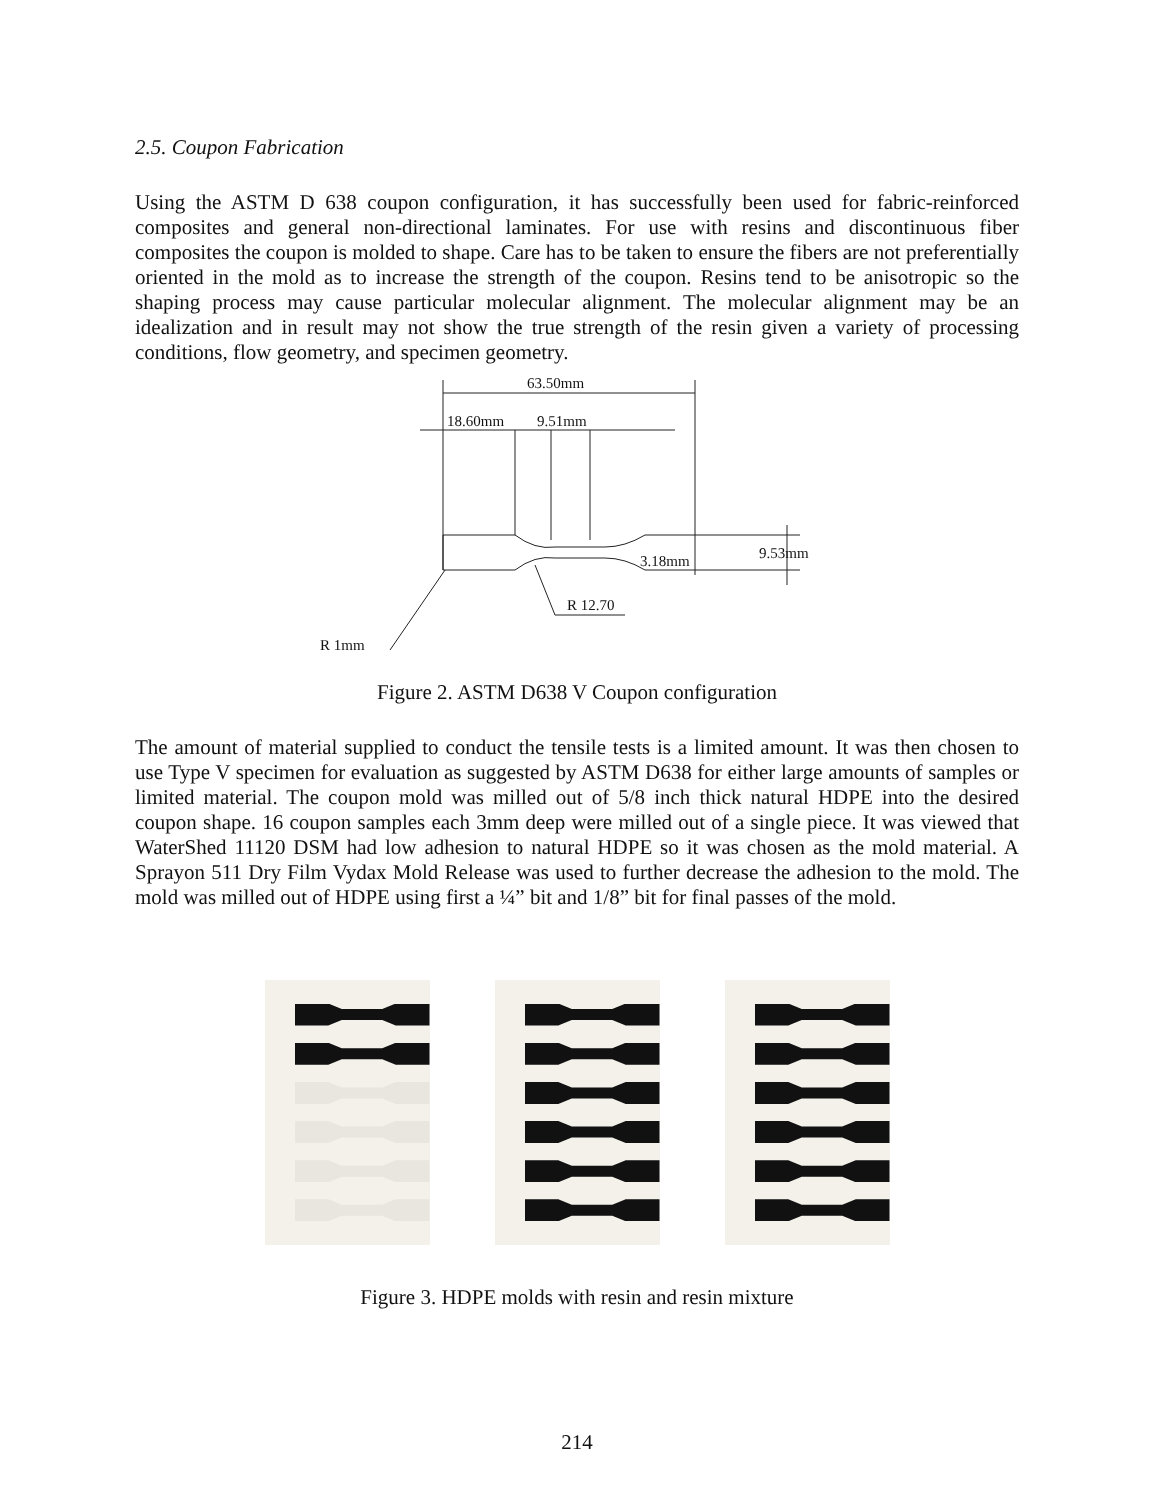2.5. Coupon Fabrication
Using the ASTM D 638 coupon configuration, it has successfully been used for fabric-reinforced composites and general non-directional laminates. For use with resins and discontinuous fiber composites the coupon is molded to shape. Care has to be taken to ensure the fibers are not preferentially oriented in the mold as to increase the strength of the coupon. Resins tend to be anisotropic so the shaping process may cause particular molecular alignment. The molecular alignment may be an idealization and in result may not show the true strength of the resin given a variety of processing conditions, flow geometry, and specimen geometry.
63.50mm
18.60mm 9.51mm
3.18mm 9.53mm
R 12.70
R 1mm
Figure 2. ASTM D638 V Coupon configuration
The amount of material supplied to conduct the tensile tests is a limited amount. It was then chosen to use Type V specimen for evaluation as suggested by ASTM D638 for either large amounts of samples or limited material. The coupon mold was milled out of 5/8 inch thick natural HDPE into the desired coupon shape. 16 coupon samples each 3mm deep were milled out of a single piece. It was viewed that WaterShed 11120 DSM had low adhesion to natural HDPE so it was chosen as the mold material. A Sprayon 511 Dry Film Vydax Mold Release was used to further decrease the adhesion to the mold. The mold was milled out of HDPE using first a ¼” bit and 1/8” bit for final passes of the mold.
Figure 3. HDPE molds with resin and resin mixture
214